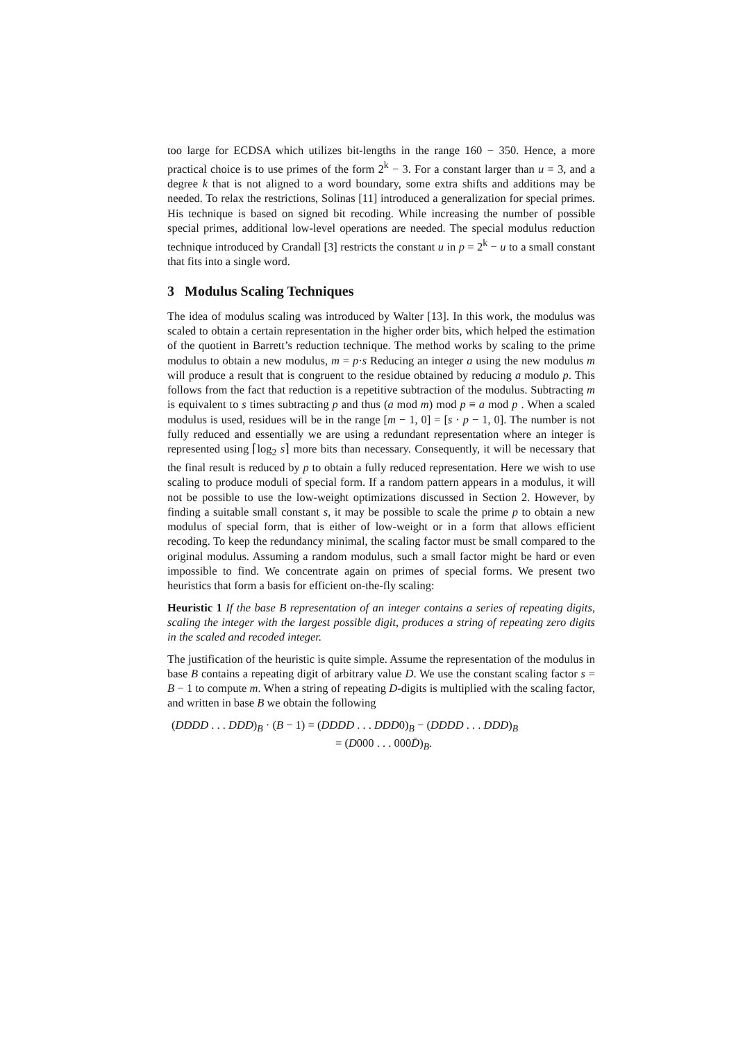too large for ECDSA which utilizes bit-lengths in the range 160 − 350. Hence, a more practical choice is to use primes of the form 2<sup>k</sup> − 3. For a constant larger than u = 3, and a degree k that is not aligned to a word boundary, some extra shifts and additions may be needed. To relax the restrictions, Solinas [11] introduced a generalization for special primes. His technique is based on signed bit recoding. While increasing the number of possible special primes, additional low-level operations are needed. The special modulus reduction technique introduced by Crandall [3] restricts the constant u in p = 2<sup>k</sup> − u to a small constant that fits into a single word.
3 Modulus Scaling Techniques
The idea of modulus scaling was introduced by Walter [13]. In this work, the modulus was scaled to obtain a certain representation in the higher order bits, which helped the estimation of the quotient in Barrett’s reduction technique. The method works by scaling to the prime modulus to obtain a new modulus, m = p·s Reducing an integer a using the new modulus m will produce a result that is congruent to the residue obtained by reducing a modulo p. This follows from the fact that reduction is a repetitive subtraction of the modulus. Subtracting m is equivalent to s times subtracting p and thus (a mod m) mod p ≡ a mod p . When a scaled modulus is used, residues will be in the range [m − 1, 0] = [s · p − 1, 0]. The number is not fully reduced and essentially we are using a redundant representation where an integer is represented using ⌈log<sub>2</sub> s⌉ more bits than necessary. Consequently, it will be necessary that the final result is reduced by p to obtain a fully reduced representation. Here we wish to use scaling to produce moduli of special form. If a random pattern appears in a modulus, it will not be possible to use the low-weight optimizations discussed in Section 2. However, by finding a suitable small constant s, it may be possible to scale the prime p to obtain a new modulus of special form, that is either of low-weight or in a form that allows efficient recoding. To keep the redundancy minimal, the scaling factor must be small compared to the original modulus. Assuming a random modulus, such a small factor might be hard or even impossible to find. We concentrate again on primes of special forms. We present two heuristics that form a basis for efficient on-the-fly scaling:
Heuristic 1 If the base B representation of an integer contains a series of repeating digits, scaling the integer with the largest possible digit, produces a string of repeating zero digits in the scaled and recoded integer.
The justification of the heuristic is quite simple. Assume the representation of the modulus in base B contains a repeating digit of arbitrary value D. We use the constant scaling factor s = B − 1 to compute m. When a string of repeating D-digits is multiplied with the scaling factor, and written in base B we obtain the following
(DDDD . . . DDD)<sub>B</sub> · (B − 1) = (DDDD . . . DDD0)<sub>B</sub> − (DDDD . . . DDD)<sub>B</sub>
= (D000 . . . 000D̄)<sub>B</sub>.